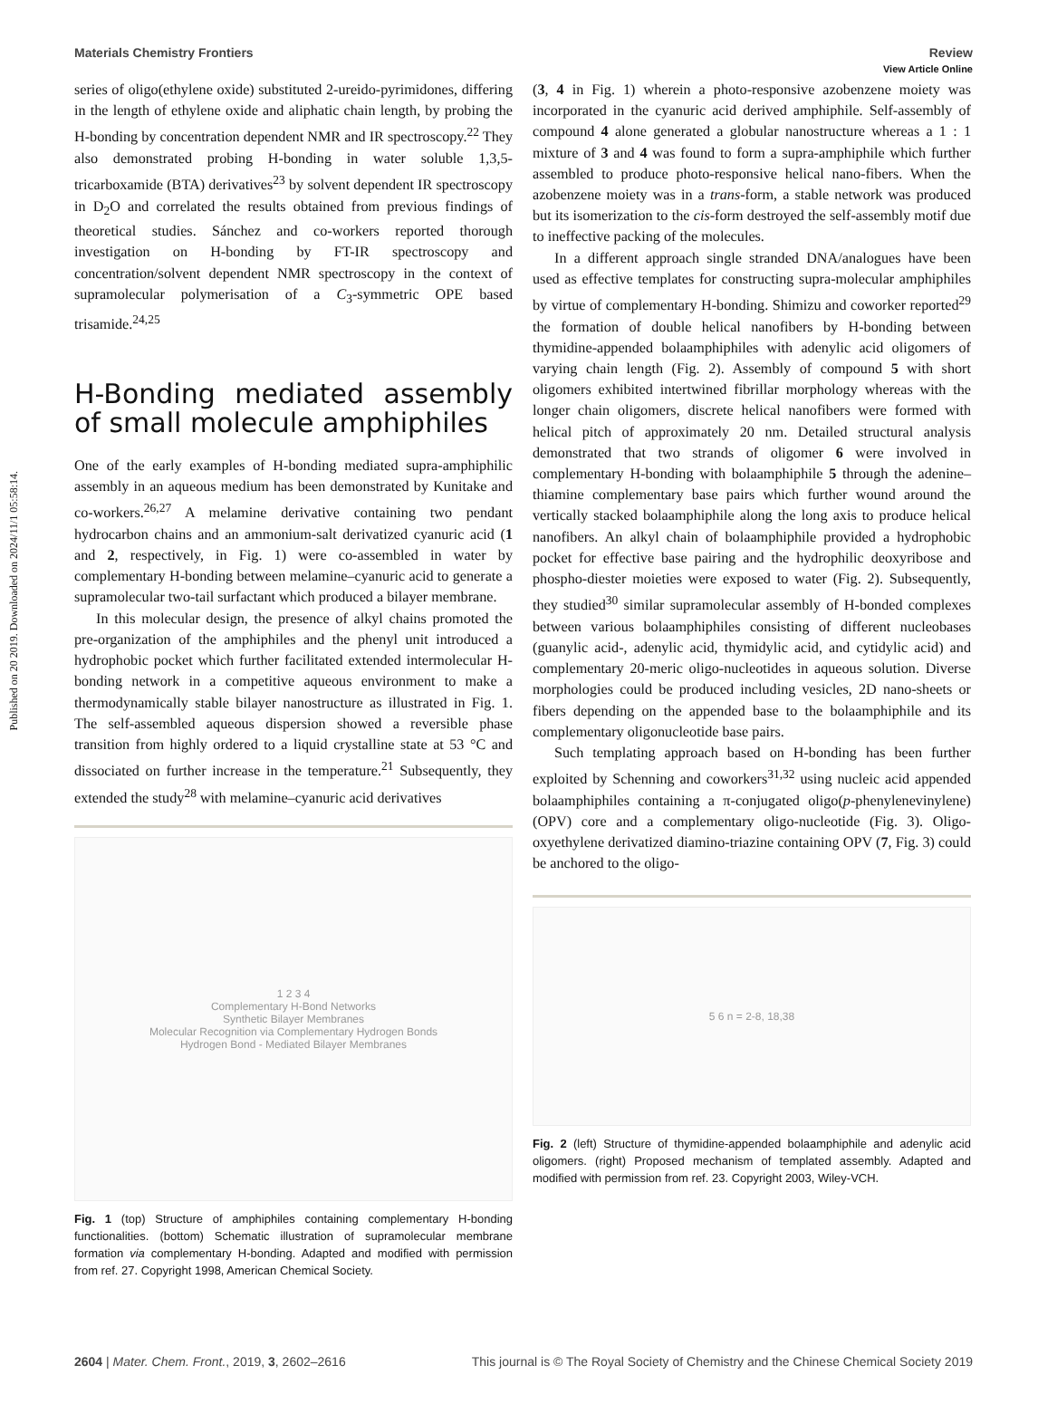View Article Online
Materials Chemistry Frontiers Review
Published on 20 2019. Downloaded on 2024/11/1 05:58:14.
series of oligo(ethylene oxide) substituted 2-ureido-pyrimidones, differing in the length of ethylene oxide and aliphatic chain length, by probing the H-bonding by concentration dependent NMR and IR spectroscopy.<sup>22</sup> They also demonstrated probing H-bonding in water soluble 1,3,5-tricarboxamide (BTA) derivatives<sup>23</sup> by solvent dependent IR spectroscopy in D<sub>2</sub>O and correlated the results obtained from previous findings of theoretical studies. Sánchez and co-workers reported thorough investigation on H-bonding by FT-IR spectroscopy and concentration/solvent dependent NMR spectroscopy in the context of supramolecular polymerisation of a C<sub>3</sub>-symmetric OPE based trisamide.<sup>24,25</sup>
H-Bonding mediated assembly of small molecule amphiphiles
One of the early examples of H-bonding mediated supra-amphiphilic assembly in an aqueous medium has been demonstrated by Kunitake and co-workers.<sup>26,27</sup> A melamine derivative containing two pendant hydrocarbon chains and an ammonium-salt derivatized cyanuric acid (1 and 2, respectively, in Fig. 1) were co-assembled in water by complementary H-bonding between melamine–cyanuric acid to generate a supramolecular two-tail surfactant which produced a bilayer membrane.
In this molecular design, the presence of alkyl chains promoted the pre-organization of the amphiphiles and the phenyl unit introduced a hydrophobic pocket which further facilitated extended intermolecular H-bonding network in a competitive aqueous environment to make a thermodynamically stable bilayer nanostructure as illustrated in Fig. 1. The self-assembled aqueous dispersion showed a reversible phase transition from highly ordered to a liquid crystalline state at 53 °C and dissociated on further increase in the temperature.<sup>21</sup> Subsequently, they extended the study<sup>28</sup> with melamine–cyanuric acid derivatives
1 2 3 4
Complementary H-Bond Networks
Synthetic Bilayer Membranes
Molecular Recognition via Complementary Hydrogen Bonds
Hydrogen Bond - Mediated Bilayer Membranes
Fig. 1 (top) Structure of amphiphiles containing complementary H-bonding functionalities. (bottom) Schematic illustration of supramolecular membrane formation via complementary H-bonding. Adapted and modified with permission from ref. 27. Copyright 1998, American Chemical Society.
(3, 4 in Fig. 1) wherein a photo-responsive azobenzene moiety was incorporated in the cyanuric acid derived amphiphile. Self-assembly of compound 4 alone generated a globular nanostructure whereas a 1 : 1 mixture of 3 and 4 was found to form a supra-amphiphile which further assembled to produce photo-responsive helical nano-fibers. When the azobenzene moiety was in a trans-form, a stable network was produced but its isomerization to the cis-form destroyed the self-assembly motif due to ineffective packing of the molecules.
In a different approach single stranded DNA/analogues have been used as effective templates for constructing supra-molecular amphiphiles by virtue of complementary H-bonding. Shimizu and coworker reported<sup>29</sup> the formation of double helical nanofibers by H-bonding between thymidine-appended bolaamphiphiles with adenylic acid oligomers of varying chain length (Fig. 2). Assembly of compound 5 with short oligomers exhibited intertwined fibrillar morphology whereas with the longer chain oligomers, discrete helical nanofibers were formed with helical pitch of approximately 20 nm. Detailed structural analysis demonstrated that two strands of oligomer 6 were involved in complementary H-bonding with bolaamphiphile 5 through the adenine–thiamine complementary base pairs which further wound around the vertically stacked bolaamphiphile along the long axis to produce helical nanofibers. An alkyl chain of bolaamphiphile provided a hydrophobic pocket for effective base pairing and the hydrophilic deoxyribose and phospho-diester moieties were exposed to water (Fig. 2). Subsequently, they studied<sup>30</sup> similar supramolecular assembly of H-bonded complexes between various bolaamphiphiles consisting of different nucleobases (guanylic acid-, adenylic acid, thymidylic acid, and cytidylic acid) and complementary 20-meric oligo-nucleotides in aqueous solution. Diverse morphologies could be produced including vesicles, 2D nano-sheets or fibers depending on the appended base to the bolaamphiphile and its complementary oligonucleotide base pairs.
Such templating approach based on H-bonding has been further exploited by Schenning and coworkers<sup>31,32</sup> using nucleic acid appended bolaamphiphiles containing a π-conjugated oligo(p-phenylenevinylene) (OPV) core and a complementary oligo-nucleotide (Fig. 3). Oligo-oxyethylene derivatized diamino-triazine containing OPV (7, Fig. 3) could be anchored to the oligo-
5 6 n = 2-8, 18,38
Fig. 2 (left) Structure of thymidine-appended bolaamphiphile and adenylic acid oligomers. (right) Proposed mechanism of templated assembly. Adapted and modified with permission from ref. 23. Copyright 2003, Wiley-VCH.
2604 | Mater. Chem. Front., 2019, 3, 2602–2616 This journal is © The Royal Society of Chemistry and the Chinese Chemical Society 2019